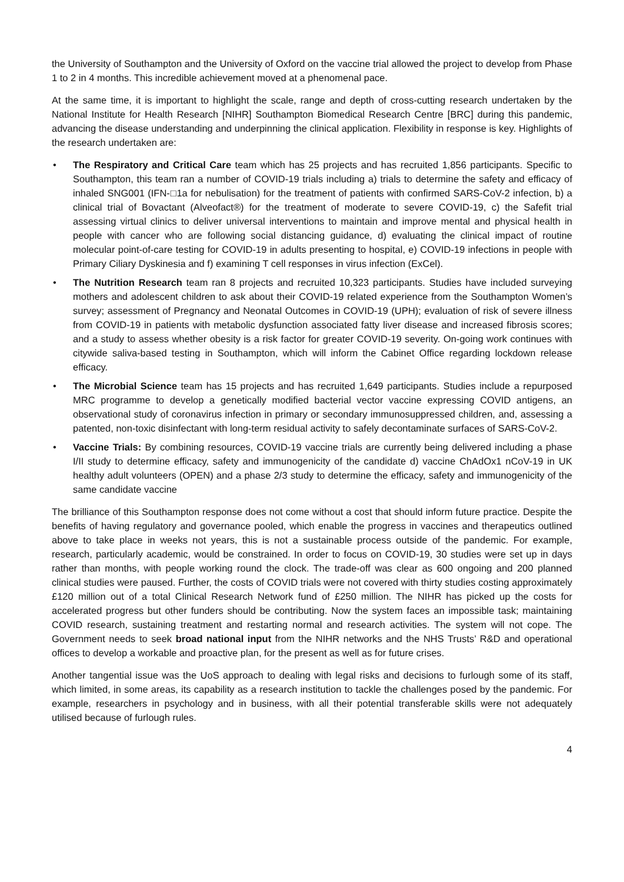the University of Southampton and the University of Oxford on the vaccine trial allowed the project to develop from Phase 1 to 2 in 4 months. This incredible achievement moved at a phenomenal pace.
At the same time, it is important to highlight the scale, range and depth of cross-cutting research undertaken by the National Institute for Health Research [NIHR] Southampton Biomedical Research Centre [BRC] during this pandemic, advancing the disease understanding and underpinning the clinical application. Flexibility in response is key. Highlights of the research undertaken are:
• The Respiratory and Critical Care team which has 25 projects and has recruited 1,856 participants. Specific to Southampton, this team ran a number of COVID-19 trials including a) trials to determine the safety and efficacy of inhaled SNG001 (IFN-□1a for nebulisation) for the treatment of patients with confirmed SARS-CoV-2 infection, b) a clinical trial of Bovactant (Alveofact®) for the treatment of moderate to severe COVID-19, c) the Safefit trial assessing virtual clinics to deliver universal interventions to maintain and improve mental and physical health in people with cancer who are following social distancing guidance, d) evaluating the clinical impact of routine molecular point-of-care testing for COVID-19 in adults presenting to hospital, e) COVID-19 infections in people with Primary Ciliary Dyskinesia and f) examining T cell responses in virus infection (ExCel).
• The Nutrition Research team ran 8 projects and recruited 10,323 participants. Studies have included surveying mothers and adolescent children to ask about their COVID-19 related experience from the Southampton Women’s survey; assessment of Pregnancy and Neonatal Outcomes in COVID-19 (UPH); evaluation of risk of severe illness from COVID-19 in patients with metabolic dysfunction associated fatty liver disease and increased fibrosis scores; and a study to assess whether obesity is a risk factor for greater COVID-19 severity. On-going work continues with citywide saliva-based testing in Southampton, which will inform the Cabinet Office regarding lockdown release efficacy.
• The Microbial Science team has 15 projects and has recruited 1,649 participants. Studies include a repurposed MRC programme to develop a genetically modified bacterial vector vaccine expressing COVID antigens, an observational study of coronavirus infection in primary or secondary immunosuppressed children, and, assessing a patented, non-toxic disinfectant with long-term residual activity to safely decontaminate surfaces of SARS-CoV-2.
• Vaccine Trials: By combining resources, COVID-19 vaccine trials are currently being delivered including a phase I/II study to determine efficacy, safety and immunogenicity of the candidate d) vaccine ChAdOx1 nCoV-19 in UK healthy adult volunteers (OPEN) and a phase 2/3 study to determine the efficacy, safety and immunogenicity of the same candidate vaccine
The brilliance of this Southampton response does not come without a cost that should inform future practice. Despite the benefits of having regulatory and governance pooled, which enable the progress in vaccines and therapeutics outlined above to take place in weeks not years, this is not a sustainable process outside of the pandemic. For example, research, particularly academic, would be constrained. In order to focus on COVID-19, 30 studies were set up in days rather than months, with people working round the clock. The trade-off was clear as 600 ongoing and 200 planned clinical studies were paused. Further, the costs of COVID trials were not covered with thirty studies costing approximately £120 million out of a total Clinical Research Network fund of £250 million. The NIHR has picked up the costs for accelerated progress but other funders should be contributing. Now the system faces an impossible task; maintaining COVID research, sustaining treatment and restarting normal and research activities. The system will not cope. The Government needs to seek broad national input from the NIHR networks and the NHS Trusts’ R&D and operational offices to develop a workable and proactive plan, for the present as well as for future crises.
Another tangential issue was the UoS approach to dealing with legal risks and decisions to furlough some of its staff, which limited, in some areas, its capability as a research institution to tackle the challenges posed by the pandemic. For example, researchers in psychology and in business, with all their potential transferable skills were not adequately utilised because of furlough rules.
4